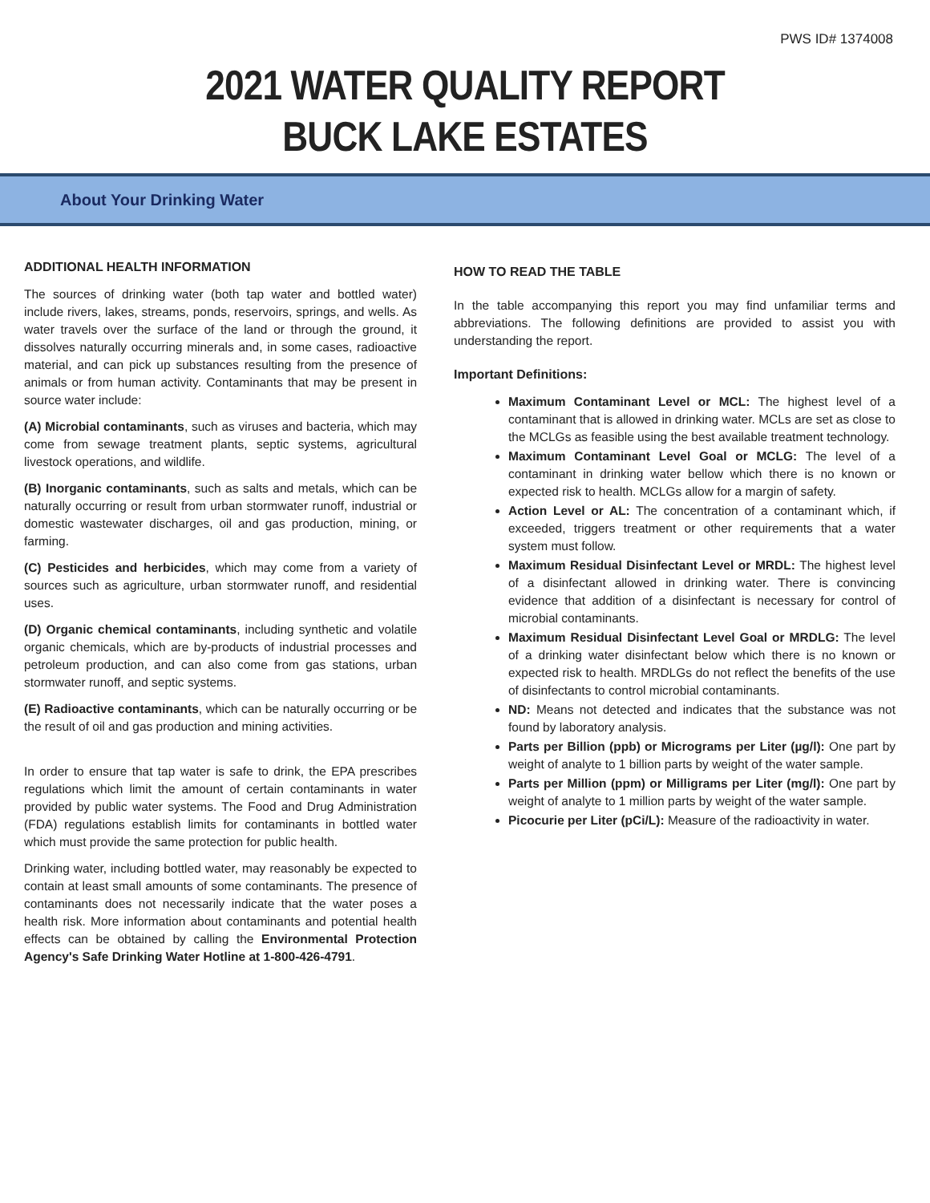PWS ID# 1374008
2021 WATER QUALITY REPORT
BUCK LAKE ESTATES
About Your Drinking Water
ADDITIONAL HEALTH INFORMATION
The sources of drinking water (both tap water and bottled water) include rivers, lakes, streams, ponds, reservoirs, springs, and wells. As water travels over the surface of the land or through the ground, it dissolves naturally occurring minerals and, in some cases, radioactive material, and can pick up substances resulting from the presence of animals or from human activity. Contaminants that may be present in source water include:
(A) Microbial contaminants, such as viruses and bacteria, which may come from sewage treatment plants, septic systems, agricultural livestock operations, and wildlife.
(B) Inorganic contaminants, such as salts and metals, which can be naturally occurring or result from urban stormwater runoff, industrial or domestic wastewater discharges, oil and gas production, mining, or farming.
(C) Pesticides and herbicides, which may come from a variety of sources such as agriculture, urban stormwater runoff, and residential uses.
(D) Organic chemical contaminants, including synthetic and volatile organic chemicals, which are by-products of industrial processes and petroleum production, and can also come from gas stations, urban stormwater runoff, and septic systems.
(E) Radioactive contaminants, which can be naturally occurring or be the result of oil and gas production and mining activities.
In order to ensure that tap water is safe to drink, the EPA prescribes regulations which limit the amount of certain contaminants in water provided by public water systems. The Food and Drug Administration (FDA) regulations establish limits for contaminants in bottled water which must provide the same protection for public health.
Drinking water, including bottled water, may reasonably be expected to contain at least small amounts of some contaminants. The presence of contaminants does not necessarily indicate that the water poses a health risk. More information about contaminants and potential health effects can be obtained by calling the Environmental Protection Agency's Safe Drinking Water Hotline at 1-800-426-4791.
HOW TO READ THE TABLE
In the table accompanying this report you may find unfamiliar terms and abbreviations. The following definitions are provided to assist you with understanding the report.
Important Definitions:
Maximum Contaminant Level or MCL: The highest level of a contaminant that is allowed in drinking water. MCLs are set as close to the MCLGs as feasible using the best available treatment technology.
Maximum Contaminant Level Goal or MCLG: The level of a contaminant in drinking water bellow which there is no known or expected risk to health. MCLGs allow for a margin of safety.
Action Level or AL: The concentration of a contaminant which, if exceeded, triggers treatment or other requirements that a water system must follow.
Maximum Residual Disinfectant Level or MRDL: The highest level of a disinfectant allowed in drinking water. There is convincing evidence that addition of a disinfectant is necessary for control of microbial contaminants.
Maximum Residual Disinfectant Level Goal or MRDLG: The level of a drinking water disinfectant below which there is no known or expected risk to health. MRDLGs do not reflect the benefits of the use of disinfectants to control microbial contaminants.
ND: Means not detected and indicates that the substance was not found by laboratory analysis.
Parts per Billion (ppb) or Micrograms per Liter (µg/l): One part by weight of analyte to 1 billion parts by weight of the water sample.
Parts per Million (ppm) or Milligrams per Liter (mg/l): One part by weight of analyte to 1 million parts by weight of the water sample.
Picocurie per Liter (pCi/L): Measure of the radioactivity in water.